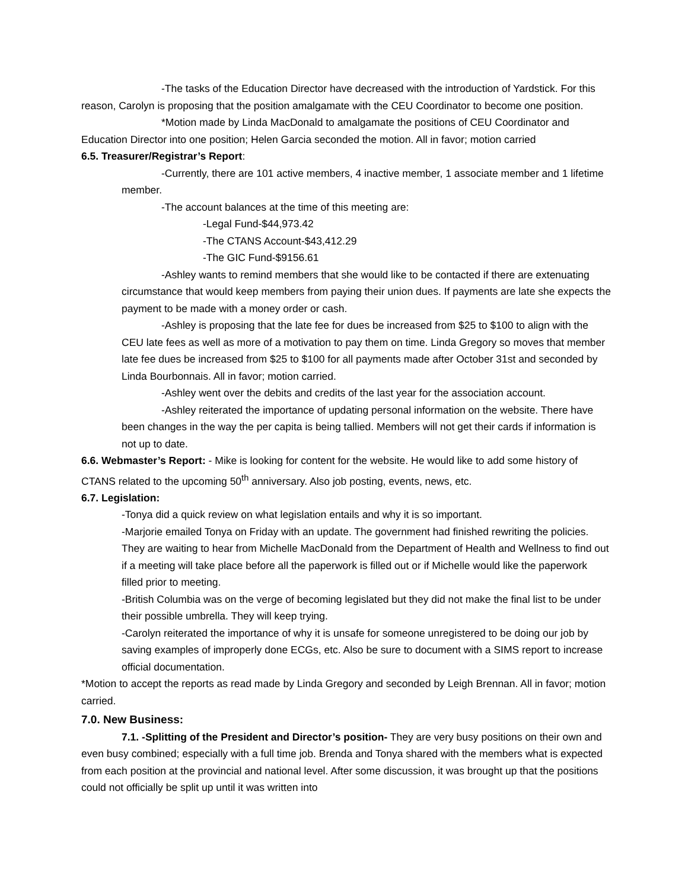-The tasks of the Education Director have decreased with the introduction of Yardstick. For this reason, Carolyn is proposing that the position amalgamate with the CEU Coordinator to become one position.
*Motion made by Linda MacDonald to amalgamate the positions of CEU Coordinator and Education Director into one position; Helen Garcia seconded the motion. All in favor; motion carried
6.5. Treasurer/Registrar’s Report:
-Currently, there are 101 active members, 4 inactive member, 1 associate member and 1 lifetime member.
-The account balances at the time of this meeting are:
-Legal Fund-$44,973.42
-The CTANS Account-$43,412.29
-The GIC Fund-$9156.61
-Ashley wants to remind members that she would like to be contacted if there are extenuating circumstance that would keep members from paying their union dues. If payments are late she expects the payment to be made with a money order or cash.
-Ashley is proposing that the late fee for dues be increased from $25 to $100 to align with the CEU late fees as well as more of a motivation to pay them on time. Linda Gregory so moves that member late fee dues be increased from $25 to $100 for all payments made after October 31st and seconded by Linda Bourbonnais. All in favor; motion carried.
-Ashley went over the debits and credits of the last year for the association account.
-Ashley reiterated the importance of updating personal information on the website. There have been changes in the way the per capita is being tallied. Members will not get their cards if information is not up to date.
6.6. Webmaster’s Report: - Mike is looking for content for the website. He would like to add some history of CTANS related to the upcoming 50<sup>th</sup> anniversary. Also job posting, events, news, etc.
6.7. Legislation:
-Tonya did a quick review on what legislation entails and why it is so important.
-Marjorie emailed Tonya on Friday with an update. The government had finished rewriting the policies. They are waiting to hear from Michelle MacDonald from the Department of Health and Wellness to find out if a meeting will take place before all the paperwork is filled out or if Michelle would like the paperwork filled prior to meeting.
-British Columbia was on the verge of becoming legislated but they did not make the final list to be under their possible umbrella. They will keep trying.
-Carolyn reiterated the importance of why it is unsafe for someone unregistered to be doing our job by saving examples of improperly done ECGs, etc. Also be sure to document with a SIMS report to increase official documentation.
*Motion to accept the reports as read made by Linda Gregory and seconded by Leigh Brennan. All in favor; motion carried.
7.0. New Business:
7.1. -Splitting of the President and Director’s position- They are very busy positions on their own and even busy combined; especially with a full time job. Brenda and Tonya shared with the members what is expected from each position at the provincial and national level. After some discussion, it was brought up that the positions could not officially be split up until it was written into